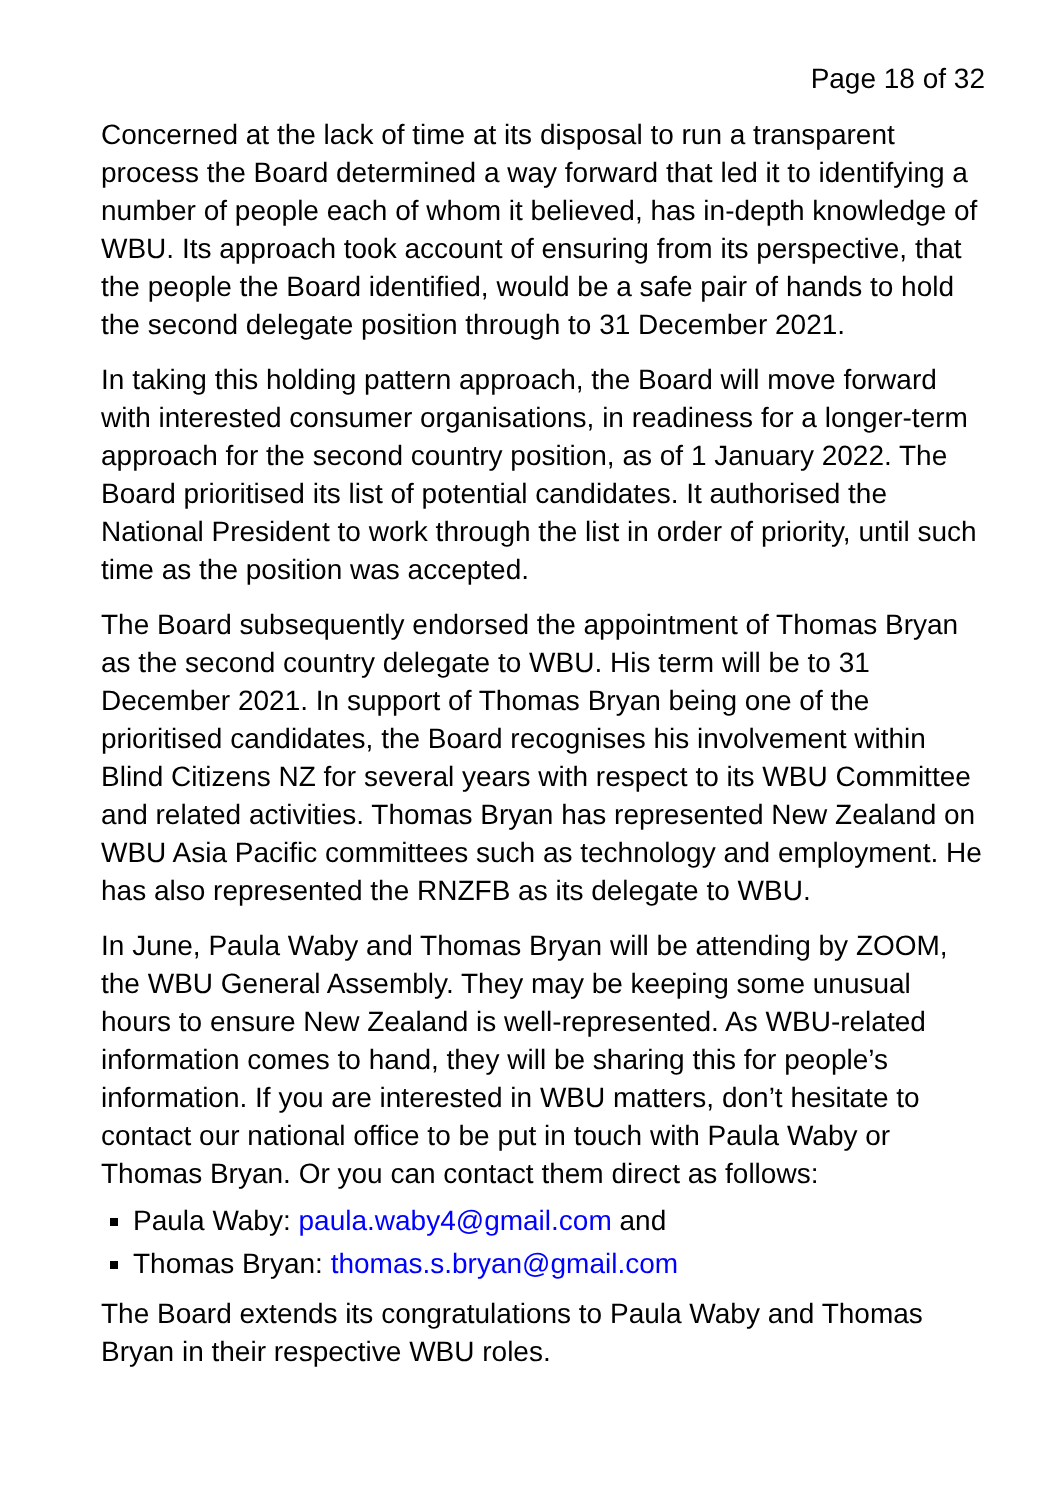Page 18 of 32
Concerned at the lack of time at its disposal to run a transparent process the Board determined a way forward that led it to identifying a number of people each of whom it believed, has in-depth knowledge of WBU. Its approach took account of ensuring from its perspective, that the people the Board identified, would be a safe pair of hands to hold the second delegate position through to 31 December 2021.
In taking this holding pattern approach, the Board will move forward with interested consumer organisations, in readiness for a longer-term approach for the second country position, as of 1 January 2022. The Board prioritised its list of potential candidates. It authorised the National President to work through the list in order of priority, until such time as the position was accepted.
The Board subsequently endorsed the appointment of Thomas Bryan as the second country delegate to WBU. His term will be to 31 December 2021. In support of Thomas Bryan being one of the prioritised candidates, the Board recognises his involvement within Blind Citizens NZ for several years with respect to its WBU Committee and related activities. Thomas Bryan has represented New Zealand on WBU Asia Pacific committees such as technology and employment. He has also represented the RNZFB as its delegate to WBU.
In June, Paula Waby and Thomas Bryan will be attending by ZOOM, the WBU General Assembly. They may be keeping some unusual hours to ensure New Zealand is well-represented. As WBU-related information comes to hand, they will be sharing this for people’s information. If you are interested in WBU matters, don’t hesitate to contact our national office to be put in touch with Paula Waby or Thomas Bryan. Or you can contact them direct as follows:
Paula Waby: paula.waby4@gmail.com and
Thomas Bryan: thomas.s.bryan@gmail.com
The Board extends its congratulations to Paula Waby and Thomas Bryan in their respective WBU roles.